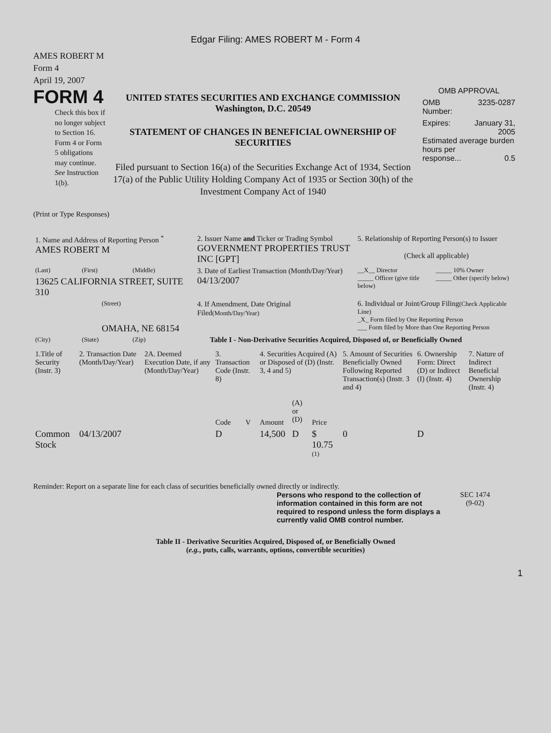Edgar Filing: AMES ROBERT M - Form 4
AMES ROBERT M
Form 4
April 19, 2007
FORM 4
Check this box if no longer subject to Section 16. Form 4 or Form 5 obligations may continue. See Instruction 1(b).
UNITED STATES SECURITIES AND EXCHANGE COMMISSION
Washington, D.C. 20549
STATEMENT OF CHANGES IN BENEFICIAL OWNERSHIP OF SECURITIES
Filed pursuant to Section 16(a) of the Securities Exchange Act of 1934, Section 17(a) of the Public Utility Holding Company Act of 1935 or Section 30(h) of the Investment Company Act of 1940
OMB APPROVAL
OMB
Number: 3235-0287
Expires: January 31,
2005
Estimated average burden hours per
response... 0.5
(Print or Type Responses)
| 1. Name and Address of Reporting Person <sup>*</sup> AMES ROBERT M | | | 2. Issuer Name and Ticker or Trading Symbol GOVERNMENT PROPERTIES TRUST INC [GPT] | 5. Relationship of Reporting Person(s) to Issuer (Check all applicable) |
| (Last) | (First) | (Middle) | 3. Date of Earliest Transaction (Month/Day/Year) 04/13/2007 | __X__ Director _____ Officer (give title below) _____ 10% Owner _____ Other (specify below) |
| 13625 CALIFORNIA STREET, SUITE 310 | | | | |
| (Street) OMAHA, NE 68154 | | | 4. If Amendment, Date Original Filed (Month/Day/Year) | 6. Individual or Joint/Group Filing (Check Applicable Line) _X_ Form filed by One Reporting Person ___ Form filed by More than One Reporting Person |
| (City) | (State) | (Zip) | Table I - Non-Derivative Securities Acquired, Disposed of, or Beneficially Owned | |
| 1.Title of Security (Instr. 3) | 2. Transaction Date (Month/Day/Year) | 2A. Deemed Execution Date, if any (Month/Day/Year) | 3. Transaction Code (Instr. 8) | | 4. Securities Acquired (A) or Disposed of (D) (Instr. 3, 4 and 5) | | | 5. Amount of Securities Beneficially Owned Following Reported Transaction(s) (Instr. 3 and 4) | 6. Ownership Form: Direct (D) or Indirect (I) (Instr. 4) | 7. Nature of Indirect Beneficial Ownership (Instr. 4) |
| --- | --- | --- | --- | --- | --- | --- | --- | --- | --- | --- |
| | | | Code | V | Amount | (A) or (D) | Price | | | |
| Common Stock | 04/13/2007 | | D | | 14,500 | D | $ 10.75 <sup>(1)</sup> | 0 | D | |
Reminder: Report on a separate line for each class of securities beneficially owned directly or indirectly.
Persons who respond to the collection of information contained in this form are not required to respond unless the form displays a currently valid OMB control number.
SEC 1474
(9-02)
Table II - Derivative Securities Acquired, Disposed of, or Beneficially Owned
(e.g., puts, calls, warrants, options, convertible securities)
1